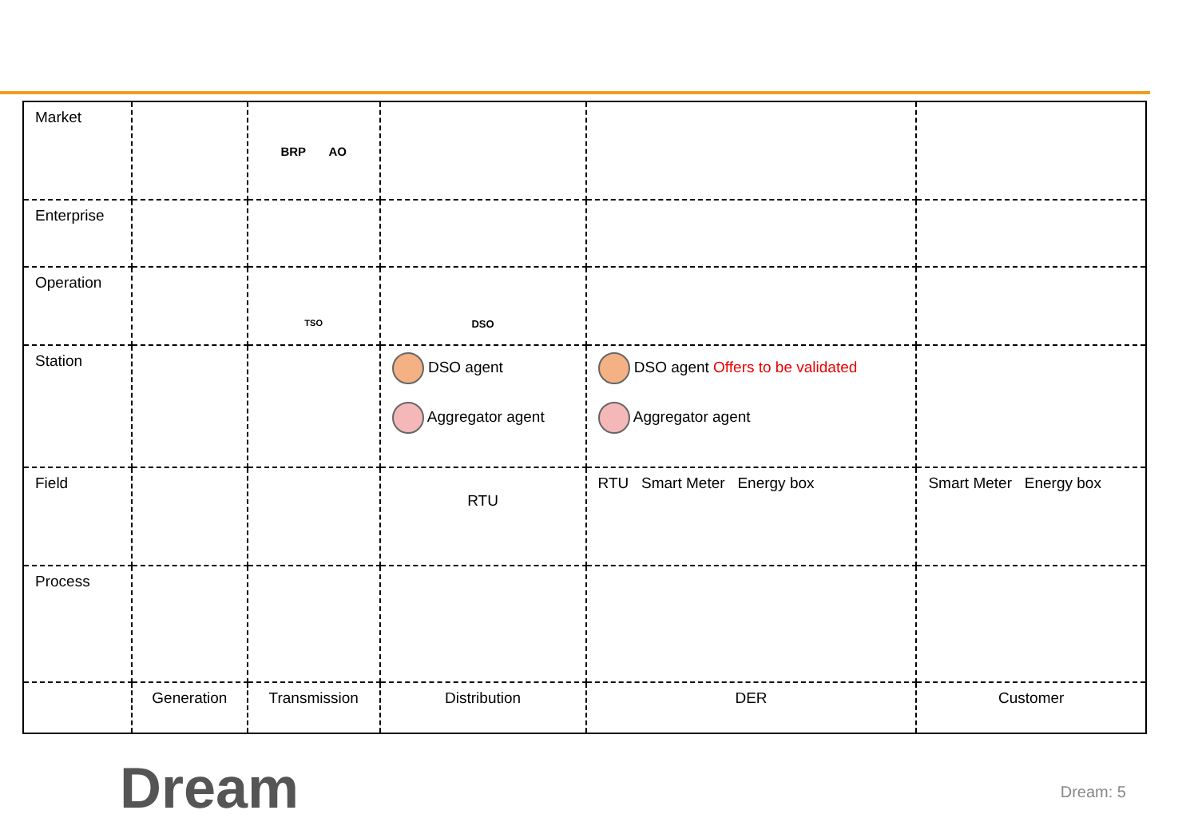| Market | | BRP AO | | | |
| Enterprise | | | | | |
| Operation | | TSO | DSO | | |
| Station | | | DSO agent Aggregator agent | DSO agent Offers to be validated Aggregator agent | |
| Field | | | RTU | RTU Smart Meter Energy box | Smart Meter Energy box |
| Process | | | | | |
| | Generation | Transmission | Distribution | DER | Customer |
Dream Dream: 5